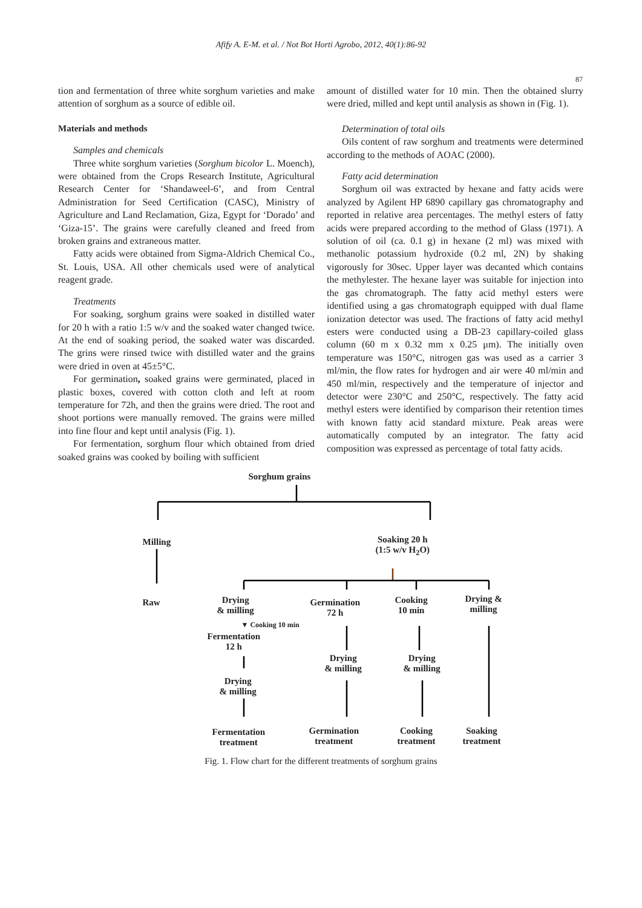Afify A. E-M. et al. / Not Bot Horti Agrobo, 2012, 40(1):86-92
87
tion and fermentation of three white sorghum varieties and make attention of sorghum as a source of edible oil.
Materials and methods
Samples and chemicals
Three white sorghum varieties (Sorghum bicolor L. Moench), were obtained from the Crops Research Institute, Agricultural Research Center for ‘Shandaweel-6’, and from Central Administration for Seed Certification (CASC), Ministry of Agriculture and Land Reclamation, Giza, Egypt for ‘Dorado’ and ‘Giza-15’. The grains were carefully cleaned and freed from broken grains and extraneous matter.
Fatty acids were obtained from Sigma-Aldrich Chemical Co., St. Louis, USA. All other chemicals used were of analytical reagent grade.
Treatments
For soaking, sorghum grains were soaked in distilled water for 20 h with a ratio 1:5 w/v and the soaked water changed twice. At the end of soaking period, the soaked water was discarded. The grins were rinsed twice with distilled water and the grains were dried in oven at 45±5°C.
For germination, soaked grains were germinated, placed in plastic boxes, covered with cotton cloth and left at room temperature for 72h, and then the grains were dried. The root and shoot portions were manually removed. The grains were milled into fine flour and kept until analysis (Fig. 1).
For fermentation, sorghum flour which obtained from dried soaked grains was cooked by boiling with sufficient
amount of distilled water for 10 min. Then the obtained slurry were dried, milled and kept until analysis as shown in (Fig. 1).
Determination of total oils
Oils content of raw sorghum and treatments were determined according to the methods of AOAC (2000).
Fatty acid determination
Sorghum oil was extracted by hexane and fatty acids were analyzed by Agilent HP 6890 capillary gas chromatography and reported in relative area percentages. The methyl esters of fatty acids were prepared according to the method of Glass (1971). A solution of oil (ca. 0.1 g) in hexane (2 ml) was mixed with methanolic potassium hydroxide (0.2 ml, 2N) by shaking vigorously for 30sec. Upper layer was decanted which contains the methylester. The hexane layer was suitable for injection into the gas chromatograph. The fatty acid methyl esters were identified using a gas chromatograph equipped with dual flame ionization detector was used. The fractions of fatty acid methyl esters were conducted using a DB-23 capillary-coiled glass column (60 m x 0.32 mm x 0.25 μm). The initially oven temperature was 150°C, nitrogen gas was used as a carrier 3 ml/min, the flow rates for hydrogen and air were 40 ml/min and 450 ml/min, respectively and the temperature of injector and detector were 230°C and 250°C, respectively. The fatty acid methyl esters were identified by comparison their retention times with known fatty acid standard mixture. Peak areas were automatically computed by an integrator. The fatty acid composition was expressed as percentage of total fatty acids.
Sorghum grains
Milling
Soaking 20 h
(1:5 w/v H<sub>2</sub>O)
Raw
Drying
& milling
Germination
72 h
Cooking
10 min
Drying &
milling
▼ Cooking 10 min
Fermentation
12 h
Drying
& milling
Drying
& milling
Drying
& milling
Fermentation
treatment
Germination
treatment
Cooking
treatment
Soaking
treatment
Fig. 1. Flow chart for the different treatments of sorghum grains